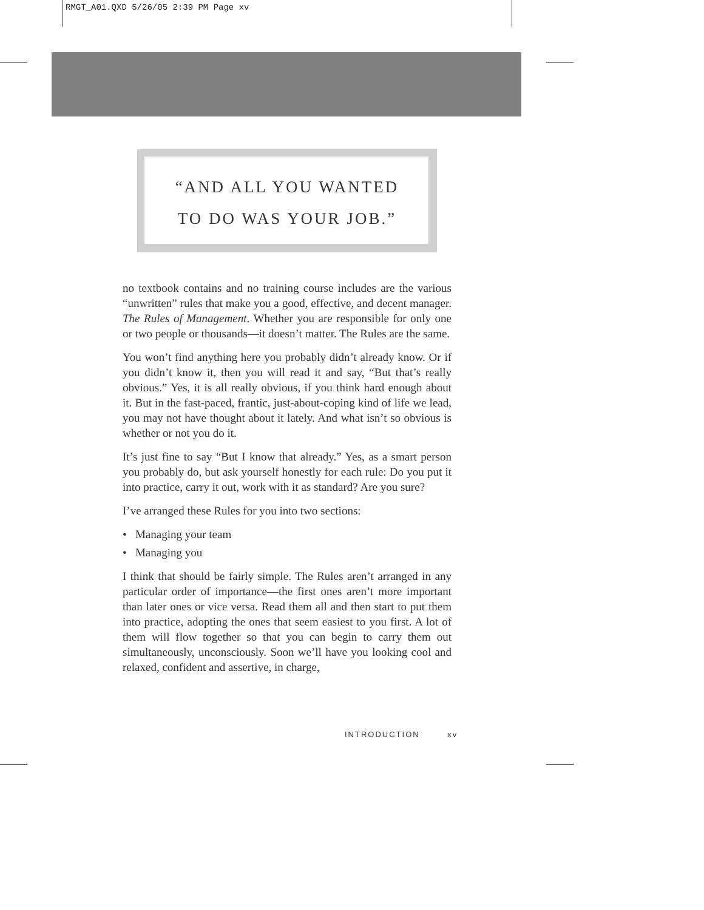RMGT_A01.QXD 5/26/05 2:39 PM Page xv
“AND ALL YOU WANTED
TO DO WAS YOUR JOB.”
no textbook contains and no training course includes are the various “unwritten” rules that make you a good, effective, and decent manager. The Rules of Management. Whether you are responsible for only one or two people or thousands—it doesn’t matter. The Rules are the same.
You won’t find anything here you probably didn’t already know. Or if you didn’t know it, then you will read it and say, “But that’s really obvious.” Yes, it is all really obvious, if you think hard enough about it. But in the fast-paced, frantic, just-about-coping kind of life we lead, you may not have thought about it lately. And what isn’t so obvious is whether or not you do it.
It’s just fine to say “But I know that already.” Yes, as a smart person you probably do, but ask yourself honestly for each rule: Do you put it into practice, carry it out, work with it as standard? Are you sure?
I’ve arranged these Rules for you into two sections:
• Managing your team
• Managing you
I think that should be fairly simple. The Rules aren’t arranged in any particular order of importance—the first ones aren’t more important than later ones or vice versa. Read them all and then start to put them into practice, adopting the ones that seem easiest to you first. A lot of them will flow together so that you can begin to carry them out simultaneously, unconsciously. Soon we’ll have you looking cool and relaxed, confident and assertive, in charge,
INTRODUCTION xv